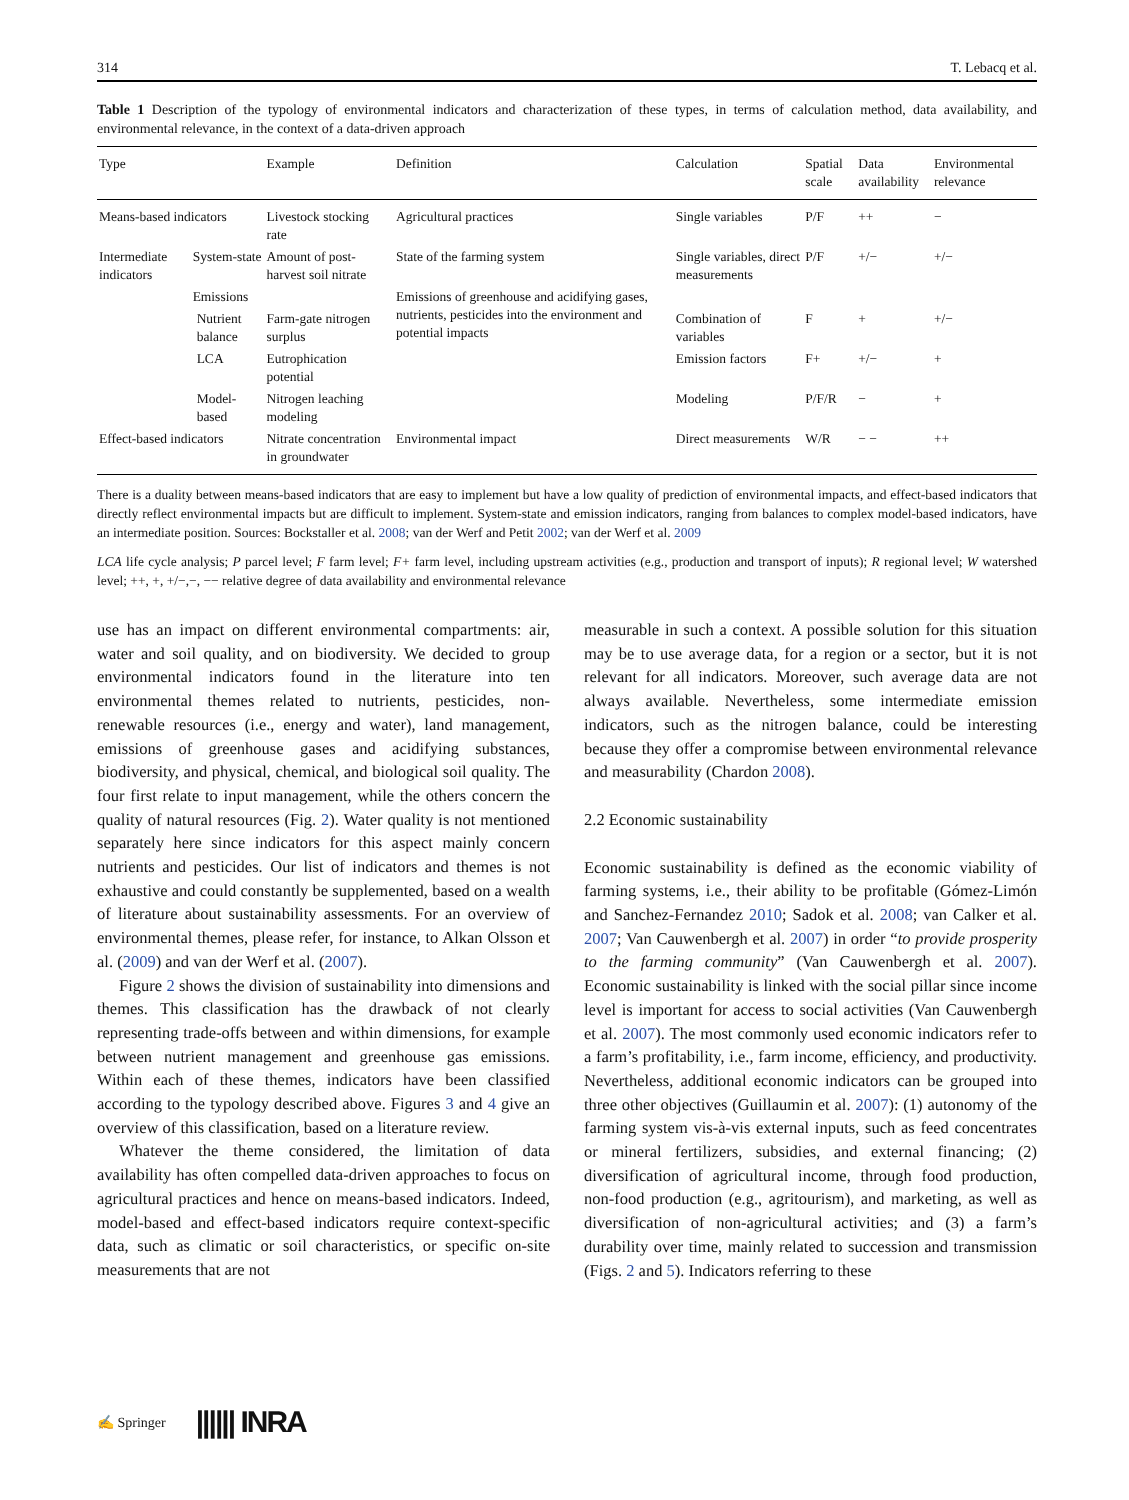314 T. Lebacq et al.
Table 1 Description of the typology of environmental indicators and characterization of these types, in terms of calculation method, data availability, and environmental relevance, in the context of a data-driven approach
| Type | | | Example | Definition | Calculation | Spatial scale | Data availability | Environmental relevance |
| --- | --- | --- | --- | --- | --- | --- | --- | --- |
| Means-based indicators | | | Livestock stocking rate | Agricultural practices | Single variables | P/F | ++ | − |
| Intermediate indicators | System-state | | Amount of post-harvest soil nitrate | State of the farming system | Single variables, direct measurements | P/F | +/− | +/− |
| | Emissions | | | Emissions of greenhouse and acidifying gases, nutrients, pesticides into the environment and potential impacts | | | | |
| | | Nutrient balance | Farm-gate nitrogen surplus | | Combination of variables | F | + | +/− |
| | | LCA | Eutrophication potential | | Emission factors | F+ | +/− | + |
| | | Model-based | Nitrogen leaching modeling | | Modeling | P/F/R | − | + |
| Effect-based indicators | | | Nitrate concentration in groundwater | Environmental impact | Direct measurements | W/R | − − | ++ |
There is a duality between means-based indicators that are easy to implement but have a low quality of prediction of environmental impacts, and effect-based indicators that directly reflect environmental impacts but are difficult to implement. System-state and emission indicators, ranging from balances to complex model-based indicators, have an intermediate position. Sources: Bockstaller et al. 2008; van der Werf and Petit 2002; van der Werf et al. 2009
LCA life cycle analysis; P parcel level; F farm level; F+ farm level, including upstream activities (e.g., production and transport of inputs); R regional level; W watershed level; ++, +, +/−,−, −− relative degree of data availability and environmental relevance
use has an impact on different environmental compartments: air, water and soil quality, and on biodiversity. We decided to group environmental indicators found in the literature into ten environmental themes related to nutrients, pesticides, non-renewable resources (i.e., energy and water), land management, emissions of greenhouse gases and acidifying substances, biodiversity, and physical, chemical, and biological soil quality. The four first relate to input management, while the others concern the quality of natural resources (Fig. 2). Water quality is not mentioned separately here since indicators for this aspect mainly concern nutrients and pesticides. Our list of indicators and themes is not exhaustive and could constantly be supplemented, based on a wealth of literature about sustainability assessments. For an overview of environmental themes, please refer, for instance, to Alkan Olsson et al. (2009) and van der Werf et al. (2007).
Figure 2 shows the division of sustainability into dimensions and themes. This classification has the drawback of not clearly representing trade-offs between and within dimensions, for example between nutrient management and greenhouse gas emissions. Within each of these themes, indicators have been classified according to the typology described above. Figures 3 and 4 give an overview of this classification, based on a literature review.
Whatever the theme considered, the limitation of data availability has often compelled data-driven approaches to focus on agricultural practices and hence on means-based indicators. Indeed, model-based and effect-based indicators require context-specific data, such as climatic or soil characteristics, or specific on-site measurements that are not
measurable in such a context. A possible solution for this situation may be to use average data, for a region or a sector, but it is not relevant for all indicators. Moreover, such average data are not always available. Nevertheless, some intermediate emission indicators, such as the nitrogen balance, could be interesting because they offer a compromise between environmental relevance and measurability (Chardon 2008).
2.2 Economic sustainability
Economic sustainability is defined as the economic viability of farming systems, i.e., their ability to be profitable (Gómez-Limón and Sanchez-Fernandez 2010; Sadok et al. 2008; van Calker et al. 2007; Van Cauwenbergh et al. 2007) in order “to provide prosperity to the farming community” (Van Cauwenbergh et al. 2007). Economic sustainability is linked with the social pillar since income level is important for access to social activities (Van Cauwenbergh et al. 2007). The most commonly used economic indicators refer to a farm’s profitability, i.e., farm income, efficiency, and productivity. Nevertheless, additional economic indicators can be grouped into three other objectives (Guillaumin et al. 2007): (1) autonomy of the farming system vis-à-vis external inputs, such as feed concentrates or mineral fertilizers, subsidies, and external financing; (2) diversification of agricultural income, through food production, non-food production (e.g., agritourism), and marketing, as well as diversification of non-agricultural activities; and (3) a farm’s durability over time, mainly related to succession and transmission (Figs. 2 and 5). Indicators referring to these
✍ Springer |||||| INRA